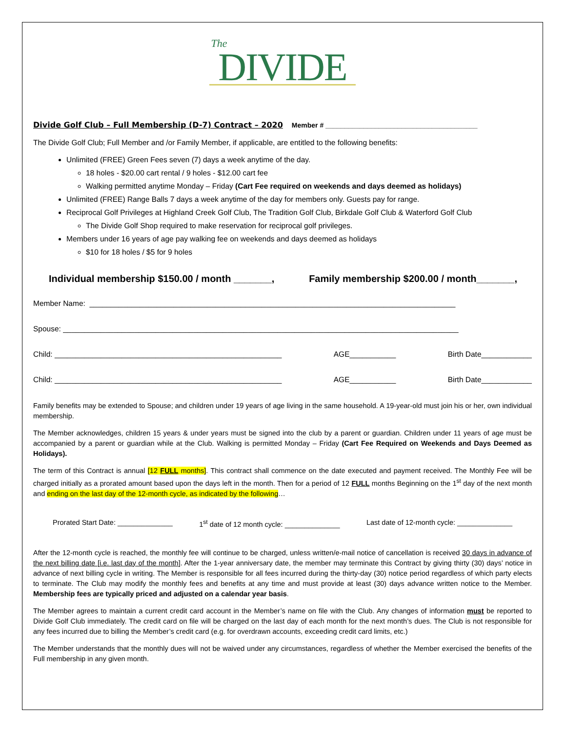The
DIVIDE
Divide Golf Club – Full Membership (D-7) Contract – 2020 Member # ________________________________________
The Divide Golf Club; Full Member and /or Family Member, if applicable, are entitled to the following benefits:
Unlimited (FREE) Green Fees seven (7) days a week anytime of the day.
18 holes - $20.00 cart rental / 9 holes - $12.00 cart fee
Walking permitted anytime Monday – Friday (Cart Fee required on weekends and days deemed as holidays)
Unlimited (FREE) Range Balls 7 days a week anytime of the day for members only. Guests pay for range.
Reciprocal Golf Privileges at Highland Creek Golf Club, The Tradition Golf Club, Birkdale Golf Club & Waterford Golf Club
The Divide Golf Shop required to make reservation for reciprocal golf privileges.
Members under 16 years of age pay walking fee on weekends and days deemed as holidays
$10 for 18 holes / $5 for 9 holes
Individual membership $150.00 / month _______, Family membership $200.00 / month_______,
Member Name: _______________________________________________________________________________________
Spouse: ______________________________________________________________________________________________
Child: ______________________________________________________ AGE___________ Birth Date____________
Child: ______________________________________________________ AGE___________ Birth Date____________
Family benefits may be extended to Spouse; and children under 19 years of age living in the same household. A 19-year-old must join his or her, own individual membership.
The Member acknowledges, children 15 years & under years must be signed into the club by a parent or guardian. Children under 11 years of age must be accompanied by a parent or guardian while at the Club. Walking is permitted Monday – Friday (Cart Fee Required on Weekends and Days Deemed as Holidays).
The term of this Contract is annual [12 FULL months]. This contract shall commence on the date executed and payment received. The Monthly Fee will be charged initially as a prorated amount based upon the days left in the month. Then for a period of 12 FULL months Beginning on the 1<sup>st</sup> day of the next month and ending on the last day of the 12-month cycle, as indicated by the following…
Prorated Start Date: ______________ 1<sup>st</sup> date of 12 month cycle: ______________ Last date of 12-month cycle: ______________
After the 12-month cycle is reached, the monthly fee will continue to be charged, unless written/e-mail notice of cancellation is received 30 days in advance of the next billing date [i.e. last day of the month]. After the 1-year anniversary date, the member may terminate this Contract by giving thirty (30) days’ notice in advance of next billing cycle in writing. The Member is responsible for all fees incurred during the thirty-day (30) notice period regardless of which party elects to terminate. The Club may modify the monthly fees and benefits at any time and must provide at least (30) days advance written notice to the Member. Membership fees are typically priced and adjusted on a calendar year basis.
The Member agrees to maintain a current credit card account in the Member’s name on file with the Club. Any changes of information must be reported to Divide Golf Club immediately. The credit card on file will be charged on the last day of each month for the next month’s dues. The Club is not responsible for any fees incurred due to billing the Member’s credit card (e.g. for overdrawn accounts, exceeding credit card limits, etc.)
The Member understands that the monthly dues will not be waived under any circumstances, regardless of whether the Member exercised the benefits of the Full membership in any given month.